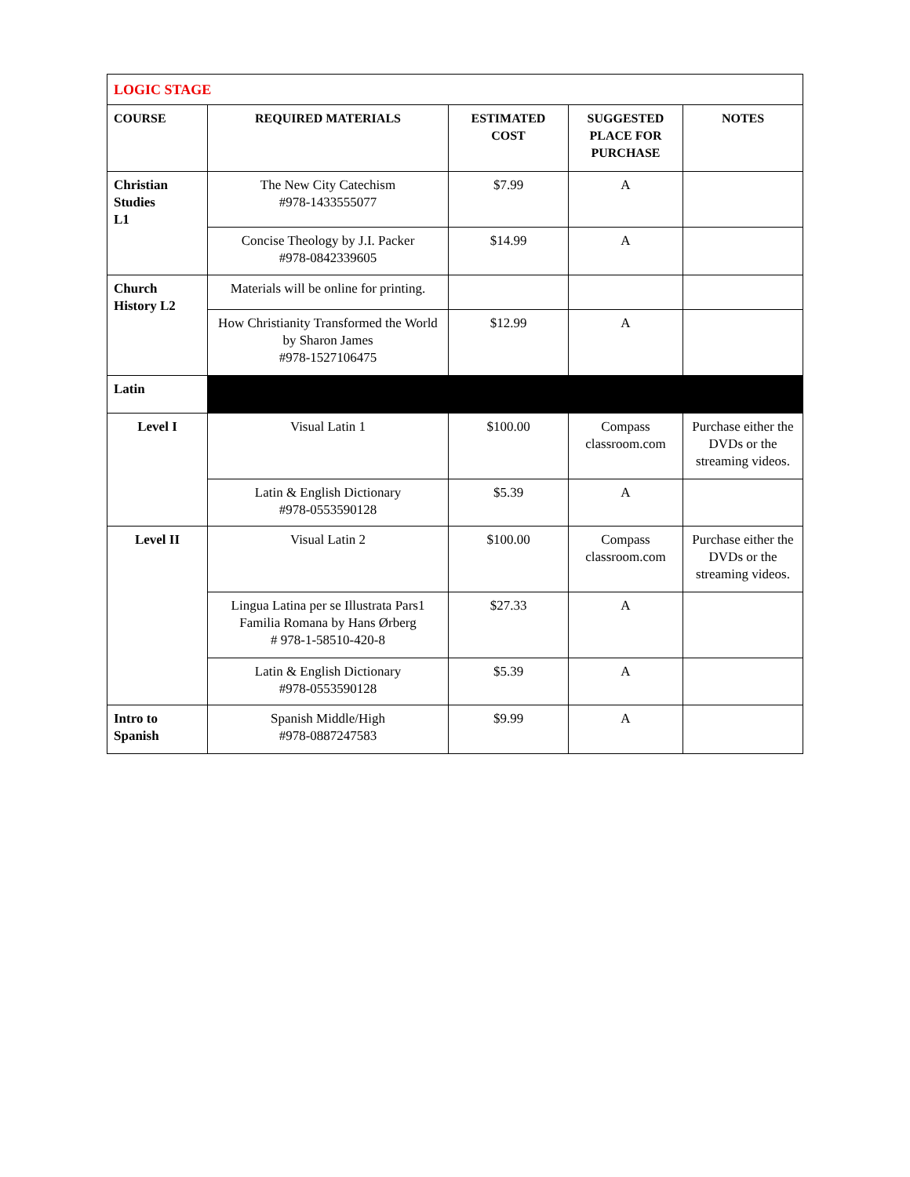| LOGIC STAGE | | | | |
| COURSE | REQUIRED MATERIALS | ESTIMATED COST | SUGGESTED PLACE FOR PURCHASE | NOTES |
| Christian Studies L1 | The New City Catechism #978-1433555077 | $7.99 | A | |
| | Concise Theology by J.I. Packer #978-0842339605 | $14.99 | A | |
| Church History L2 | Materials will be online for printing. | | | |
| | How Christianity Transformed the World by Sharon James #978-1527106475 | $12.99 | A | |
| Latin | | | | |
| Level I | Visual Latin 1 | $100.00 | Compass classroom.com | Purchase either the DVDs or the streaming videos. |
| | Latin & English Dictionary #978-0553590128 | $5.39 | A | |
| Level II | Visual Latin 2 | $100.00 | Compass classroom.com | Purchase either the DVDs or the streaming videos. |
| | Lingua Latina per se Illustrata Pars1 Familia Romana by Hans Ørberg # 978-1-58510-420-8 | $27.33 | A | |
| | Latin & English Dictionary #978-0553590128 | $5.39 | A | |
| Intro to Spanish | Spanish Middle/High #978-0887247583 | $9.99 | A | |